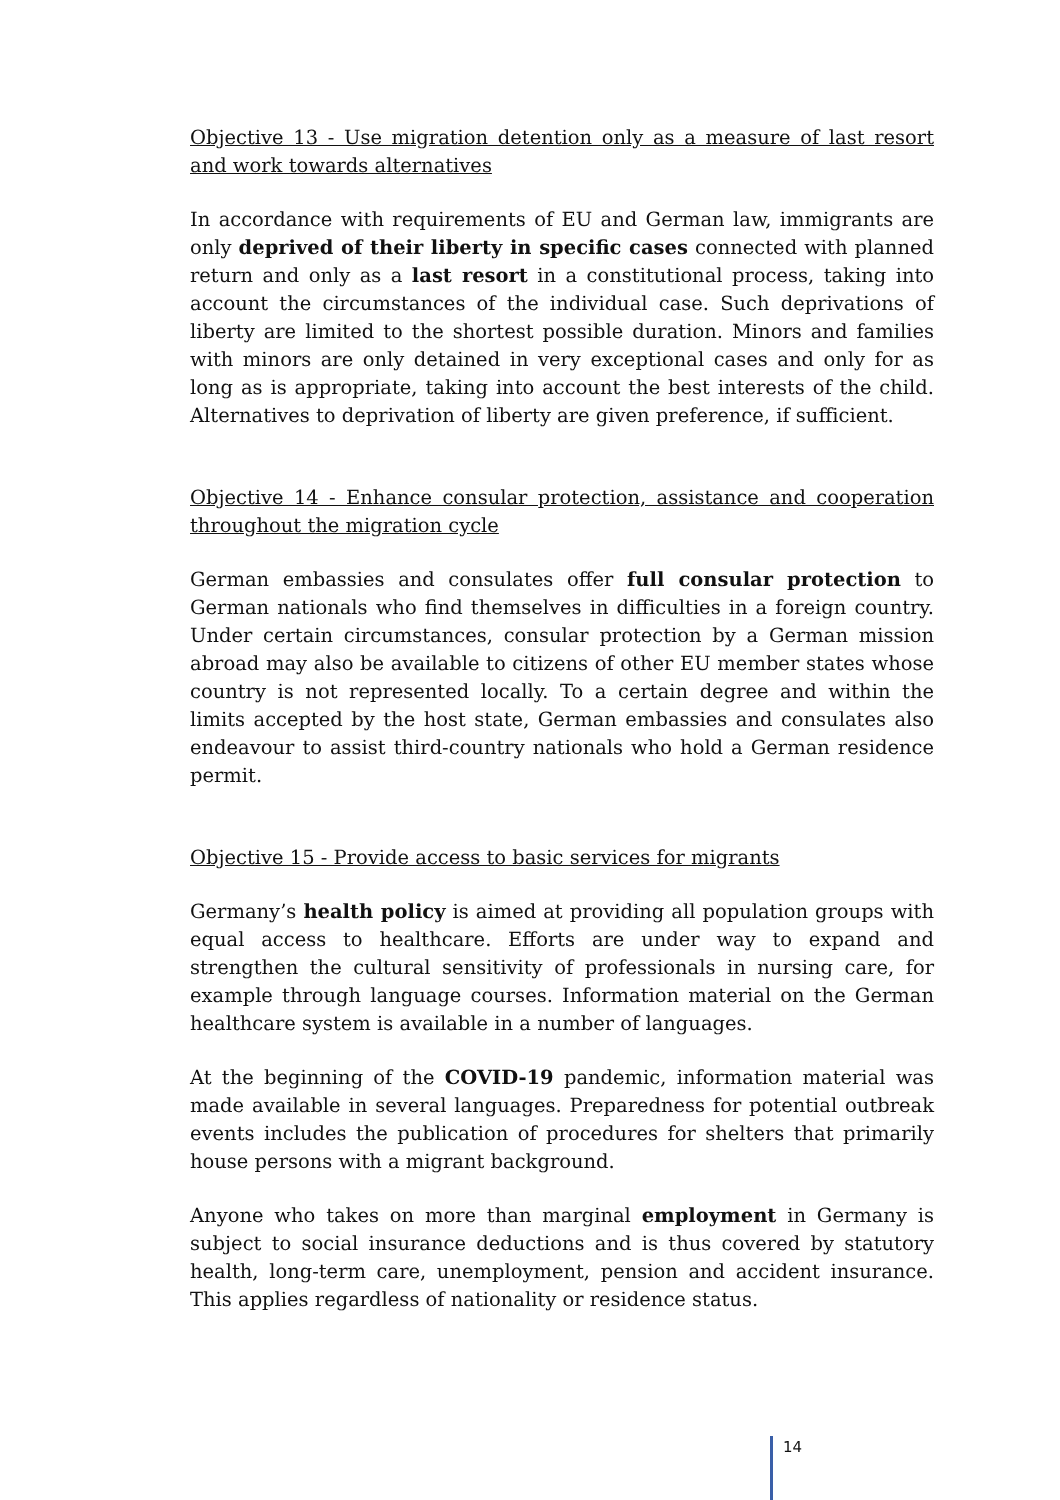Objective 13 - Use migration detention only as a measure of last resort and work towards alternatives
In accordance with requirements of EU and German law, immigrants are only deprived of their liberty in specific cases connected with planned return and only as a last resort in a constitutional process, taking into account the circumstances of the individual case. Such deprivations of liberty are limited to the shortest possible duration. Minors and families with minors are only detained in very exceptional cases and only for as long as is appropriate, taking into account the best interests of the child. Alternatives to deprivation of liberty are given preference, if sufficient.
Objective 14 - Enhance consular protection, assistance and cooperation throughout the migration cycle
German embassies and consulates offer full consular protection to German nationals who find themselves in difficulties in a foreign country. Under certain circumstances, consular protection by a German mission abroad may also be available to citizens of other EU member states whose country is not represented locally. To a certain degree and within the limits accepted by the host state, German embassies and consulates also endeavour to assist third-country nationals who hold a German residence permit.
Objective 15 - Provide access to basic services for migrants
Germany’s health policy is aimed at providing all population groups with equal access to healthcare. Efforts are under way to expand and strengthen the cultural sensitivity of professionals in nursing care, for example through language courses. Information material on the German healthcare system is available in a number of languages.
At the beginning of the COVID-19 pandemic, information material was made available in several languages. Preparedness for potential outbreak events includes the publication of procedures for shelters that primarily house persons with a migrant background.
Anyone who takes on more than marginal employment in Germany is subject to social insurance deductions and is thus covered by statutory health, long-term care, unemployment, pension and accident insurance. This applies regardless of nationality or residence status.
14